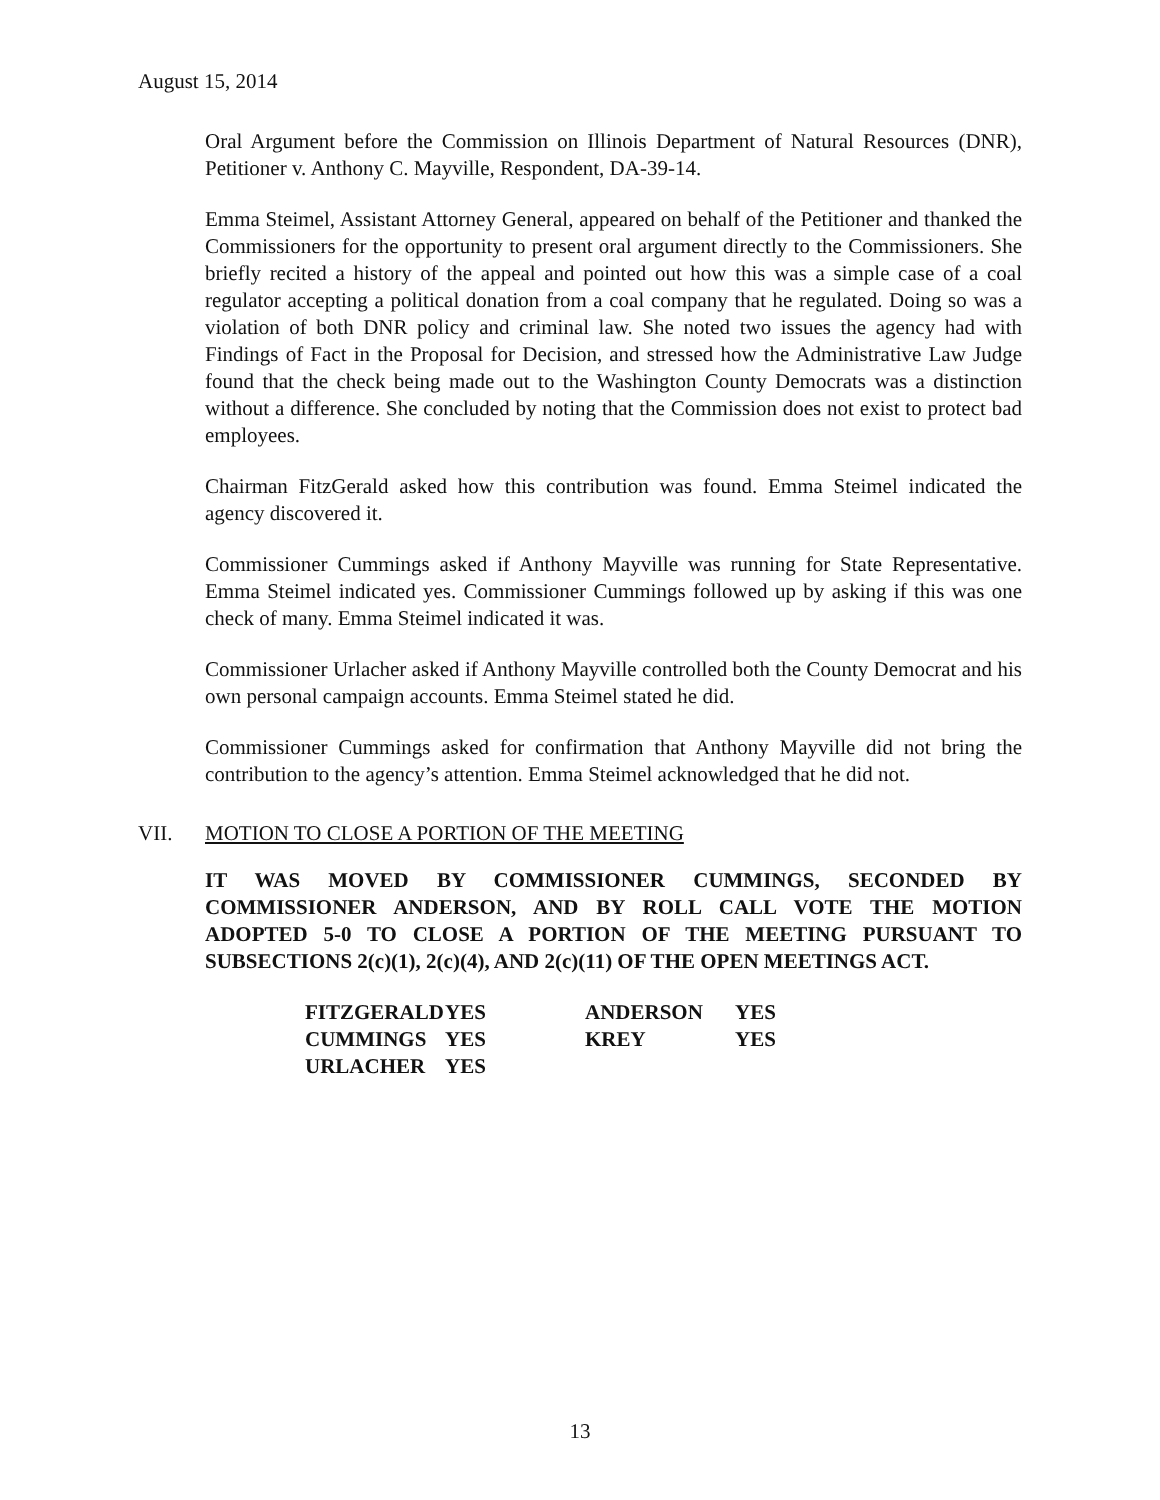August 15, 2014
Oral Argument before the Commission on Illinois Department of Natural Resources (DNR), Petitioner v. Anthony C. Mayville, Respondent, DA-39-14.
Emma Steimel, Assistant Attorney General, appeared on behalf of the Petitioner and thanked the Commissioners for the opportunity to present oral argument directly to the Commissioners. She briefly recited a history of the appeal and pointed out how this was a simple case of a coal regulator accepting a political donation from a coal company that he regulated. Doing so was a violation of both DNR policy and criminal law. She noted two issues the agency had with Findings of Fact in the Proposal for Decision, and stressed how the Administrative Law Judge found that the check being made out to the Washington County Democrats was a distinction without a difference. She concluded by noting that the Commission does not exist to protect bad employees.
Chairman FitzGerald asked how this contribution was found. Emma Steimel indicated the agency discovered it.
Commissioner Cummings asked if Anthony Mayville was running for State Representative. Emma Steimel indicated yes. Commissioner Cummings followed up by asking if this was one check of many. Emma Steimel indicated it was.
Commissioner Urlacher asked if Anthony Mayville controlled both the County Democrat and his own personal campaign accounts. Emma Steimel stated he did.
Commissioner Cummings asked for confirmation that Anthony Mayville did not bring the contribution to the agency’s attention. Emma Steimel acknowledged that he did not.
VII. MOTION TO CLOSE A PORTION OF THE MEETING
IT WAS MOVED BY COMMISSIONER CUMMINGS, SECONDED BY COMMISSIONER ANDERSON, AND BY ROLL CALL VOTE THE MOTION ADOPTED 5-0 TO CLOSE A PORTION OF THE MEETING PURSUANT TO SUBSECTIONS 2(c)(1), 2(c)(4), AND 2(c)(11) OF THE OPEN MEETINGS ACT.
| FITZGERALD | YES | ANDERSON | YES |
| CUMMINGS | YES | KREY | YES |
| URLACHER | YES | | |
13